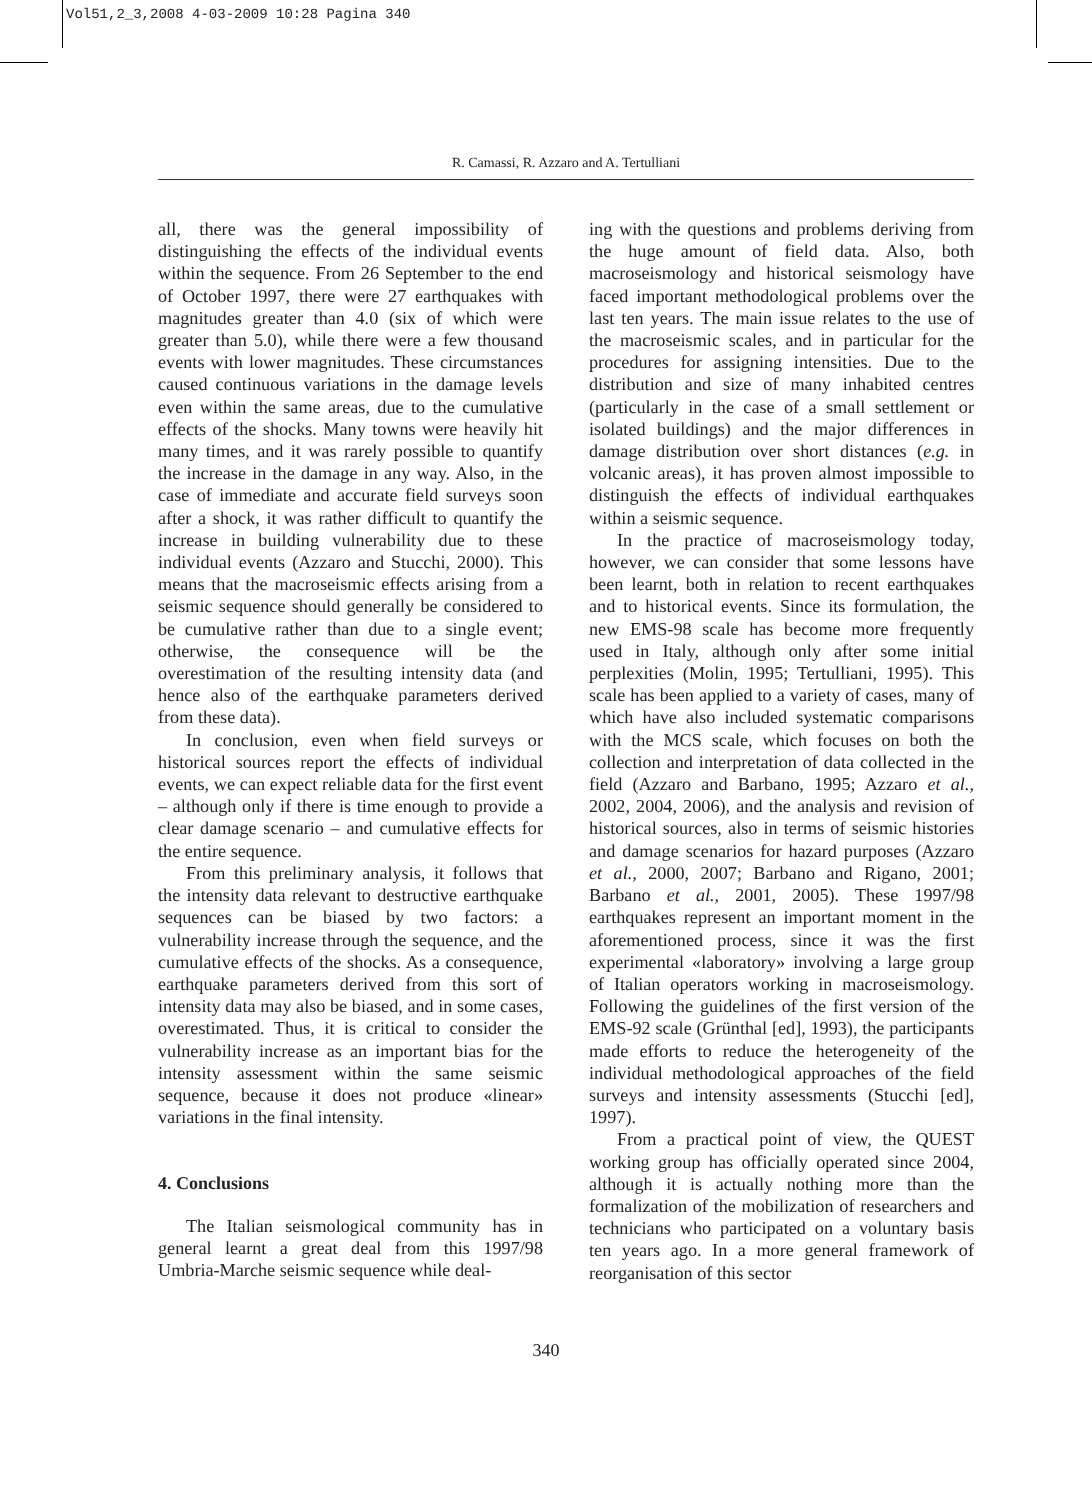Vol51,2_3,2008 4-03-2009 10:28 Pagina 340
R. Camassi, R. Azzaro and A. Tertulliani
all, there was the general impossibility of distinguishing the effects of the individual events within the sequence. From 26 September to the end of October 1997, there were 27 earthquakes with magnitudes greater than 4.0 (six of which were greater than 5.0), while there were a few thousand events with lower magnitudes. These circumstances caused continuous variations in the damage levels even within the same areas, due to the cumulative effects of the shocks. Many towns were heavily hit many times, and it was rarely possible to quantify the increase in the damage in any way. Also, in the case of immediate and accurate field surveys soon after a shock, it was rather difficult to quantify the increase in building vulnerability due to these individual events (Azzaro and Stucchi, 2000). This means that the macroseismic effects arising from a seismic sequence should generally be considered to be cumulative rather than due to a single event; otherwise, the consequence will be the overestimation of the resulting intensity data (and hence also of the earthquake parameters derived from these data).
In conclusion, even when field surveys or historical sources report the effects of individual events, we can expect reliable data for the first event – although only if there is time enough to provide a clear damage scenario – and cumulative effects for the entire sequence.
From this preliminary analysis, it follows that the intensity data relevant to destructive earthquake sequences can be biased by two factors: a vulnerability increase through the sequence, and the cumulative effects of the shocks. As a consequence, earthquake parameters derived from this sort of intensity data may also be biased, and in some cases, overestimated. Thus, it is critical to consider the vulnerability increase as an important bias for the intensity assessment within the same seismic sequence, because it does not produce «linear» variations in the final intensity.
4. Conclusions
The Italian seismological community has in general learnt a great deal from this 1997/98 Umbria-Marche seismic sequence while deal-
ing with the questions and problems deriving from the huge amount of field data. Also, both macroseismology and historical seismology have faced important methodological problems over the last ten years. The main issue relates to the use of the macroseismic scales, and in particular for the procedures for assigning intensities. Due to the distribution and size of many inhabited centres (particularly in the case of a small settlement or isolated buildings) and the major differences in damage distribution over short distances (e.g. in volcanic areas), it has proven almost impossible to distinguish the effects of individual earthquakes within a seismic sequence.
In the practice of macroseismology today, however, we can consider that some lessons have been learnt, both in relation to recent earthquakes and to historical events. Since its formulation, the new EMS-98 scale has become more frequently used in Italy, although only after some initial perplexities (Molin, 1995; Tertulliani, 1995). This scale has been applied to a variety of cases, many of which have also included systematic comparisons with the MCS scale, which focuses on both the collection and interpretation of data collected in the field (Azzaro and Barbano, 1995; Azzaro et al., 2002, 2004, 2006), and the analysis and revision of historical sources, also in terms of seismic histories and damage scenarios for hazard purposes (Azzaro et al., 2000, 2007; Barbano and Rigano, 2001; Barbano et al., 2001, 2005). These 1997/98 earthquakes represent an important moment in the aforementioned process, since it was the first experimental «laboratory» involving a large group of Italian operators working in macroseismology. Following the guidelines of the first version of the EMS-92 scale (Grünthal [ed], 1993), the participants made efforts to reduce the heterogeneity of the individual methodological approaches of the field surveys and intensity assessments (Stucchi [ed], 1997).
From a practical point of view, the QUEST working group has officially operated since 2004, although it is actually nothing more than the formalization of the mobilization of researchers and technicians who participated on a voluntary basis ten years ago. In a more general framework of reorganisation of this sector
340